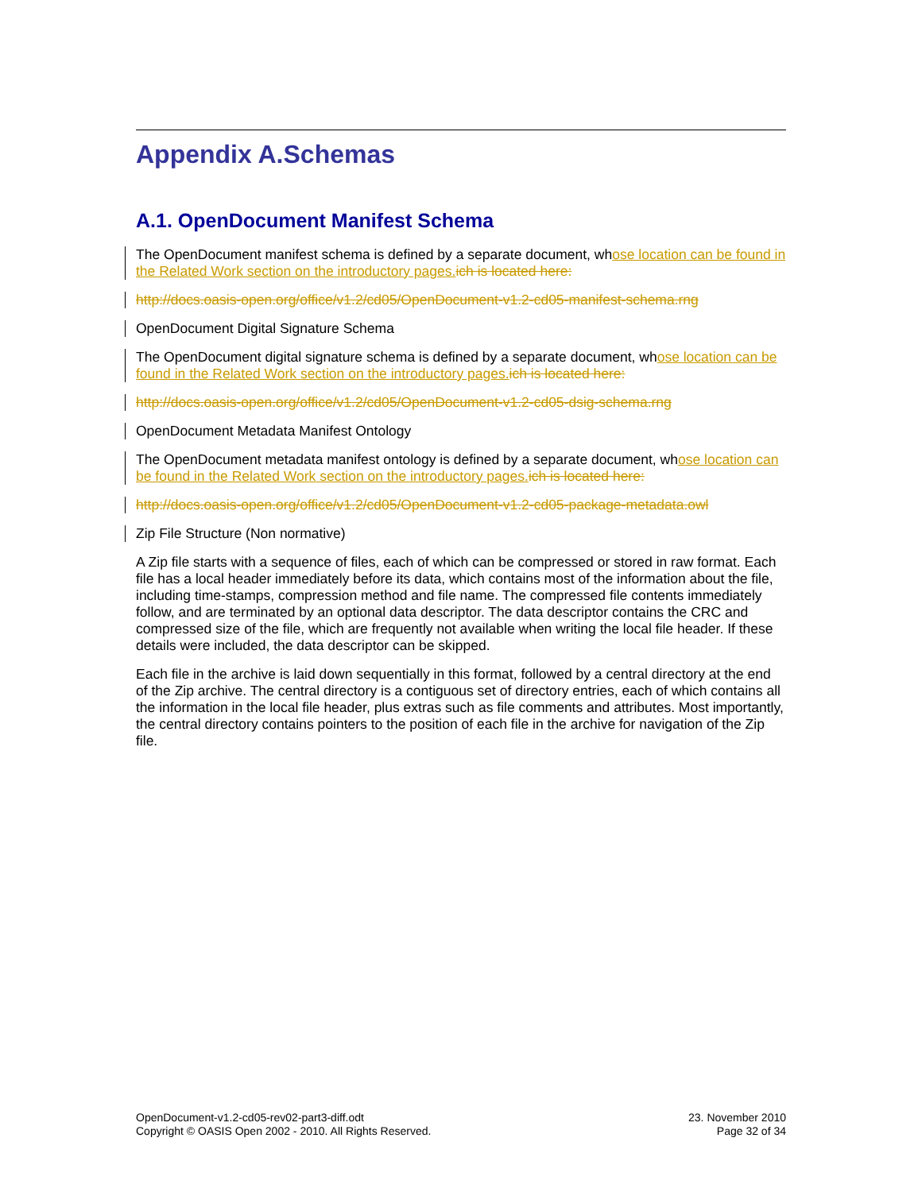Appendix A.Schemas
A.1. OpenDocument Manifest Schema
The OpenDocument manifest schema is defined by a separate document, whose location can be found in the Related Work section on the introductory pages.ich is located here:
http://docs.oasis-open.org/office/v1.2/cd05/OpenDocument-v1.2-cd05-manifest-schema.rng
OpenDocument Digital Signature Schema
The OpenDocument digital signature schema is defined by a separate document, whose location can be found in the Related Work section on the introductory pages.ich is located here:
http://docs.oasis-open.org/office/v1.2/cd05/OpenDocument-v1.2-cd05-dsig-schema.rng
OpenDocument Metadata Manifest Ontology
The OpenDocument metadata manifest ontology is defined by a separate document, whose location can be found in the Related Work section on the introductory pages.ich is located here:
http://docs.oasis-open.org/office/v1.2/cd05/OpenDocument-v1.2-cd05-package-metadata.owl
Zip File Structure (Non normative)
A Zip file starts with a sequence of files, each of which can be compressed or stored in raw format. Each file has a local header immediately before its data, which contains most of the information about the file, including time-stamps, compression method and file name. The compressed file contents immediately follow, and are terminated by an optional data descriptor. The data descriptor contains the CRC and compressed size of the file, which are frequently not available when writing the local file header. If these details were included, the data descriptor can be skipped.
Each file in the archive is laid down sequentially in this format, followed by a central directory at the end of the Zip archive. The central directory is a contiguous set of directory entries, each of which contains all the information in the local file header, plus extras such as file comments and attributes. Most importantly, the central directory contains pointers to the position of each file in the archive for navigation of the Zip file.
OpenDocument-v1.2-cd05-rev02-part3-diff.odt
Copyright © OASIS Open 2002 - 2010. All Rights Reserved.
23. November 2010
Page 32 of 34